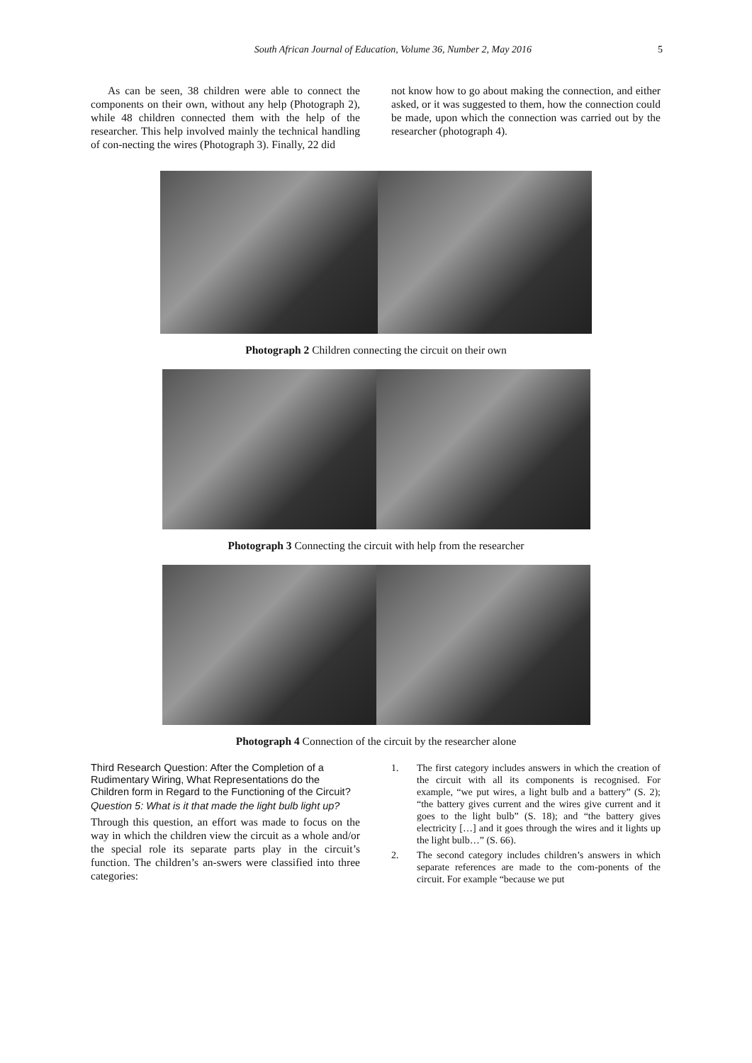South African Journal of Education, Volume 36, Number 2, May 2016 5
As can be seen, 38 children were able to connect the components on their own, without any help (Photograph 2), while 48 children connected them with the help of the researcher. This help involved mainly the technical handling of con-necting the wires (Photograph 3). Finally, 22 did
not know how to go about making the connection, and either asked, or it was suggested to them, how the connection could be made, upon which the connection was carried out by the researcher (photograph 4).
Photograph 2 Children connecting the circuit on their own
Photograph 3 Connecting the circuit with help from the researcher
Photograph 4 Connection of the circuit by the researcher alone
Third Research Question: After the Completion of a Rudimentary Wiring, What Representations do the Children form in Regard to the Functioning of the Circuit?
Question 5: What is it that made the light bulb light up?
Through this question, an effort was made to focus on the way in which the children view the circuit as a whole and/or the special role its separate parts play in the circuit’s function. The children’s an-swers were classified into three categories:
1. The first category includes answers in which the creation of the circuit with all its components is recognised. For example, “we put wires, a light bulb and a battery” (S. 2); “the battery gives current and the wires give current and it goes to the light bulb” (S. 18); and “the battery gives electricity […] and it goes through the wires and it lights up the light bulb…” (S. 66).
2. The second category includes children’s answers in which separate references are made to the com-ponents of the circuit. For example “because we put